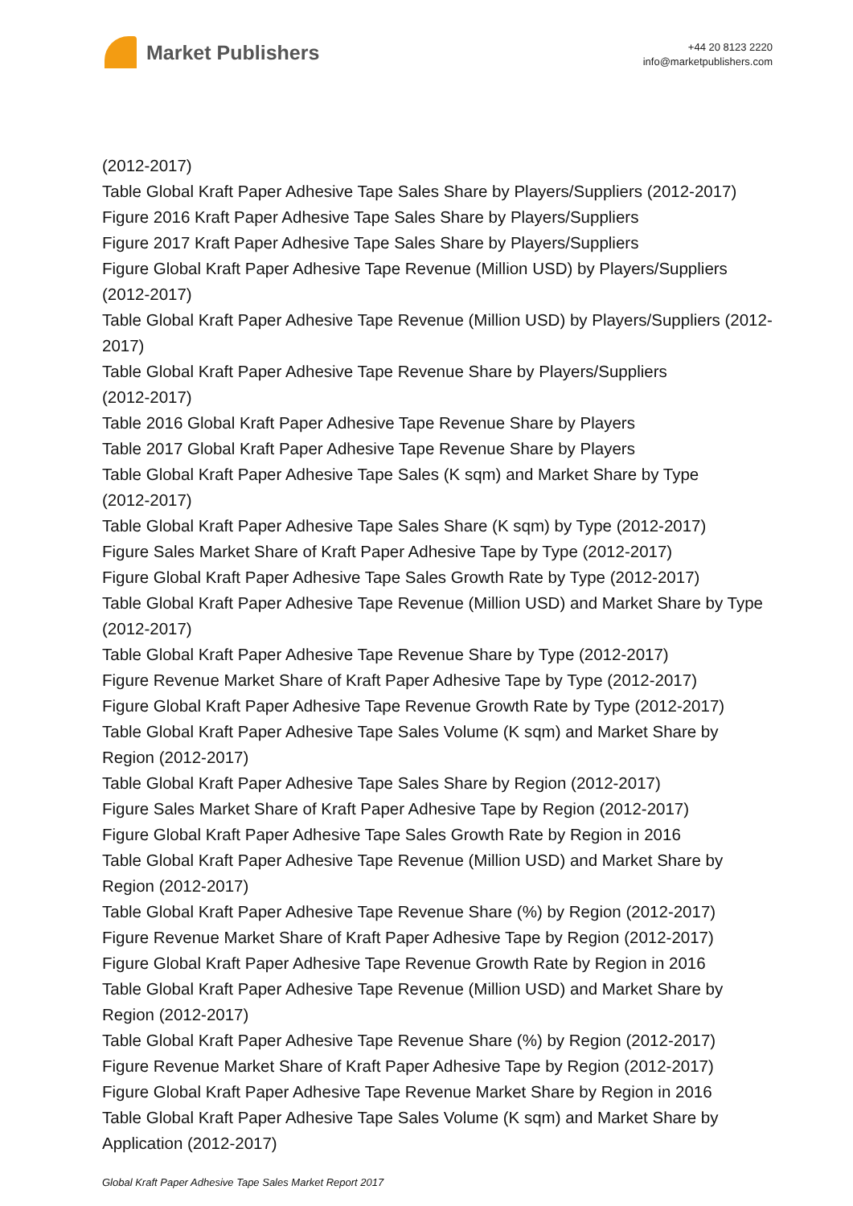Market Publishers
+44 20 8123 2220
info@marketpublishers.com
(2012-2017)
Table Global Kraft Paper Adhesive Tape Sales Share by Players/Suppliers (2012-2017)
Figure 2016 Kraft Paper Adhesive Tape Sales Share by Players/Suppliers
Figure 2017 Kraft Paper Adhesive Tape Sales Share by Players/Suppliers
Figure Global Kraft Paper Adhesive Tape Revenue (Million USD) by Players/Suppliers (2012-2017)
Table Global Kraft Paper Adhesive Tape Revenue (Million USD) by Players/Suppliers (2012-2017)
Table Global Kraft Paper Adhesive Tape Revenue Share by Players/Suppliers
(2012-2017)
Table 2016 Global Kraft Paper Adhesive Tape Revenue Share by Players
Table 2017 Global Kraft Paper Adhesive Tape Revenue Share by Players
Table Global Kraft Paper Adhesive Tape Sales (K sqm) and Market Share by Type
(2012-2017)
Table Global Kraft Paper Adhesive Tape Sales Share (K sqm) by Type (2012-2017)
Figure Sales Market Share of Kraft Paper Adhesive Tape by Type (2012-2017)
Figure Global Kraft Paper Adhesive Tape Sales Growth Rate by Type (2012-2017)
Table Global Kraft Paper Adhesive Tape Revenue (Million USD) and Market Share by Type (2012-2017)
Table Global Kraft Paper Adhesive Tape Revenue Share by Type (2012-2017)
Figure Revenue Market Share of Kraft Paper Adhesive Tape by Type (2012-2017)
Figure Global Kraft Paper Adhesive Tape Revenue Growth Rate by Type (2012-2017)
Table Global Kraft Paper Adhesive Tape Sales Volume (K sqm) and Market Share by Region (2012-2017)
Table Global Kraft Paper Adhesive Tape Sales Share by Region (2012-2017)
Figure Sales Market Share of Kraft Paper Adhesive Tape by Region (2012-2017)
Figure Global Kraft Paper Adhesive Tape Sales Growth Rate by Region in 2016
Table Global Kraft Paper Adhesive Tape Revenue (Million USD) and Market Share by Region (2012-2017)
Table Global Kraft Paper Adhesive Tape Revenue Share (%) by Region (2012-2017)
Figure Revenue Market Share of Kraft Paper Adhesive Tape by Region (2012-2017)
Figure Global Kraft Paper Adhesive Tape Revenue Growth Rate by Region in 2016
Table Global Kraft Paper Adhesive Tape Revenue (Million USD) and Market Share by Region (2012-2017)
Table Global Kraft Paper Adhesive Tape Revenue Share (%) by Region (2012-2017)
Figure Revenue Market Share of Kraft Paper Adhesive Tape by Region (2012-2017)
Figure Global Kraft Paper Adhesive Tape Revenue Market Share by Region in 2016
Table Global Kraft Paper Adhesive Tape Sales Volume (K sqm) and Market Share by Application (2012-2017)
Global Kraft Paper Adhesive Tape Sales Market Report 2017